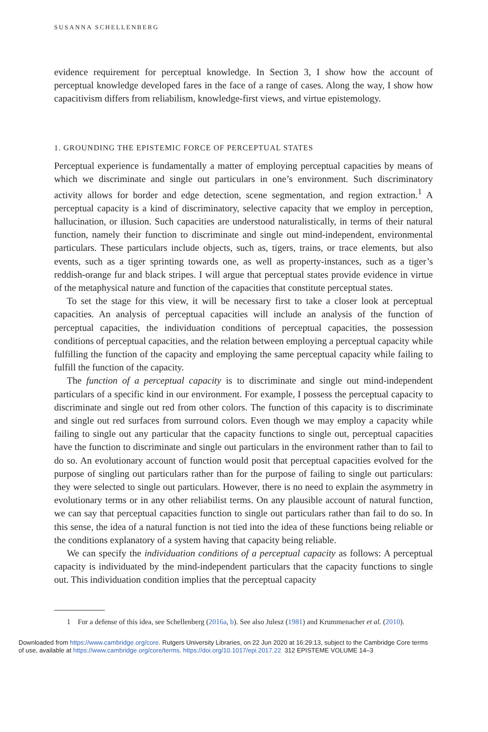SUSANNA SCHELLENBERG
evidence requirement for perceptual knowledge. In Section 3, I show how the account of perceptual knowledge developed fares in the face of a range of cases. Along the way, I show how capacitivism differs from reliabilism, knowledge-first views, and virtue epistemology.
1. GROUNDING THE EPISTEMIC FORCE OF PERCEPTUAL STATES
Perceptual experience is fundamentally a matter of employing perceptual capacities by means of which we discriminate and single out particulars in one’s environment. Such discriminatory activity allows for border and edge detection, scene segmentation, and region extraction.<sup>1</sup> A perceptual capacity is a kind of discriminatory, selective capacity that we employ in perception, hallucination, or illusion. Such capacities are understood naturalistically, in terms of their natural function, namely their function to discriminate and single out mind-independent, environmental particulars. These particulars include objects, such as, tigers, trains, or trace elements, but also events, such as a tiger sprinting towards one, as well as property-instances, such as a tiger’s reddish-orange fur and black stripes. I will argue that perceptual states provide evidence in virtue of the metaphysical nature and function of the capacities that constitute perceptual states.
To set the stage for this view, it will be necessary first to take a closer look at perceptual capacities. An analysis of perceptual capacities will include an analysis of the function of perceptual capacities, the individuation conditions of perceptual capacities, the possession conditions of perceptual capacities, and the relation between employing a perceptual capacity while fulfilling the function of the capacity and employing the same perceptual capacity while failing to fulfill the function of the capacity.
The function of a perceptual capacity is to discriminate and single out mind-independent particulars of a specific kind in our environment. For example, I possess the perceptual capacity to discriminate and single out red from other colors. The function of this capacity is to discriminate and single out red surfaces from surround colors. Even though we may employ a capacity while failing to single out any particular that the capacity functions to single out, perceptual capacities have the function to discriminate and single out particulars in the environment rather than to fail to do so. An evolutionary account of function would posit that perceptual capacities evolved for the purpose of singling out particulars rather than for the purpose of failing to single out particulars: they were selected to single out particulars. However, there is no need to explain the asymmetry in evolutionary terms or in any other reliabilist terms. On any plausible account of natural function, we can say that perceptual capacities function to single out particulars rather than fail to do so. In this sense, the idea of a natural function is not tied into the idea of these functions being reliable or the conditions explanatory of a system having that capacity being reliable.
We can specify the individuation conditions of a perceptual capacity as follows: A perceptual capacity is individuated by the mind-independent particulars that the capacity functions to single out. This individuation condition implies that the perceptual capacity
1 For a defense of this idea, see Schellenberg (2016a, b). See also Julesz (1981) and Krummenacher et al. (2010).
Downloaded from https://www.cambridge.org/core. Rutgers University Libraries, on 22 Jun 2020 at 16:29:13, subject to the Cambridge Core terms
of use, available at https://www.cambridge.org/core/terms. https://doi.org/10.1017/epi.2017.22 312 EPISTEME VOLUME 14–3